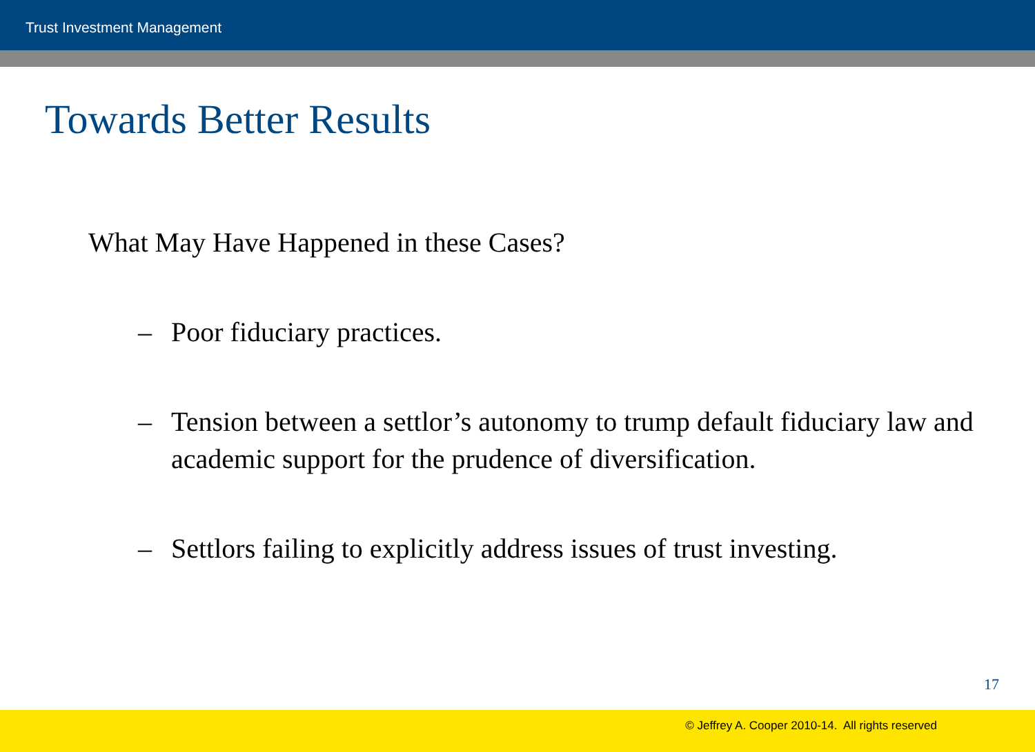Trust Investment Management
Towards Better Results
What May Have Happened in these Cases?
– Poor fiduciary practices.
– Tension between a settlor’s autonomy to trump default fiduciary law and academic support for the prudence of diversification.
– Settlors failing to explicitly address issues of trust investing.
17
© Jeffrey A. Cooper 2010-14. All rights reserved